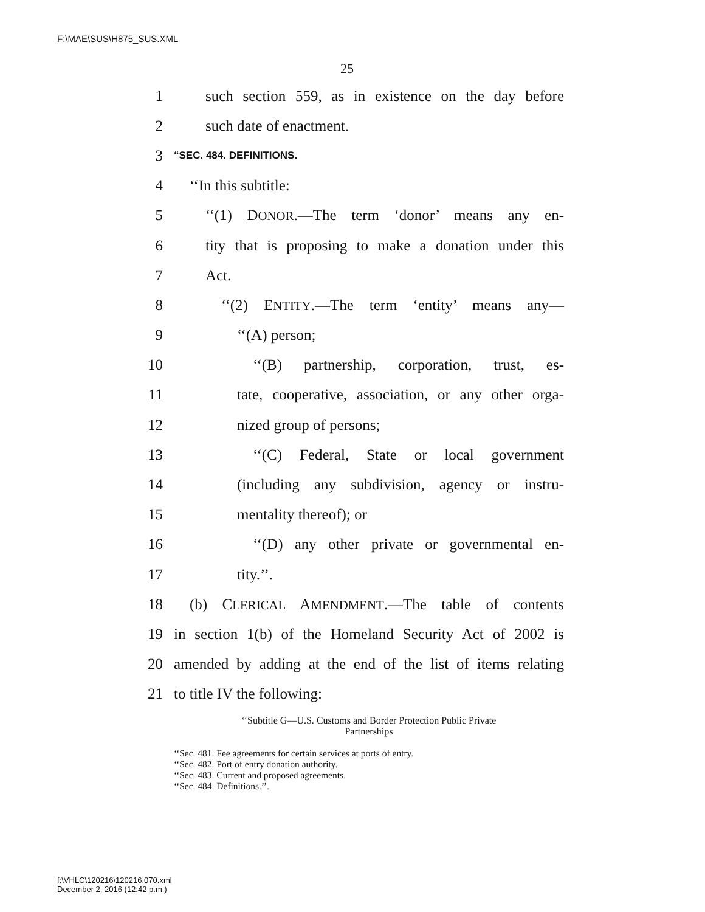F:\MAE\SUS\H875_SUS.XML
25
1 such section 559, as in existence on the day before
2 such date of enactment.
3 “SEC. 484. DEFINITIONS.
4 ‘‘In this subtitle:
5 ‘‘(1) DONOR.—The term ‘donor’ means any en-
6 tity that is proposing to make a donation under this
7 Act.
8 ‘‘(2) ENTITY.—The term ‘entity’ means any—
9 ‘‘(A) person;
10 ‘‘(B) partnership, corporation, trust, es-
11 tate, cooperative, association, or any other orga-
12 nized group of persons;
13 ‘‘(C) Federal, State or local government
14 (including any subdivision, agency or instru-
15 mentality thereof); or
16 ‘‘(D) any other private or governmental en-
17 tity.’’.
18 (b) CLERICAL AMENDMENT.—The table of contents
19 in section 1(b) of the Homeland Security Act of 2002 is
20 amended by adding at the end of the list of items relating
21 to title IV the following:
‘‘Subtitle G—U.S. Customs and Border Protection Public Private
Partnerships
‘‘Sec. 481. Fee agreements for certain services at ports of entry.
‘‘Sec. 482. Port of entry donation authority.
‘‘Sec. 483. Current and proposed agreements.
‘‘Sec. 484. Definitions.’’.
f:\VHLC\120216\120216.070.xml
December 2, 2016 (12:42 p.m.)